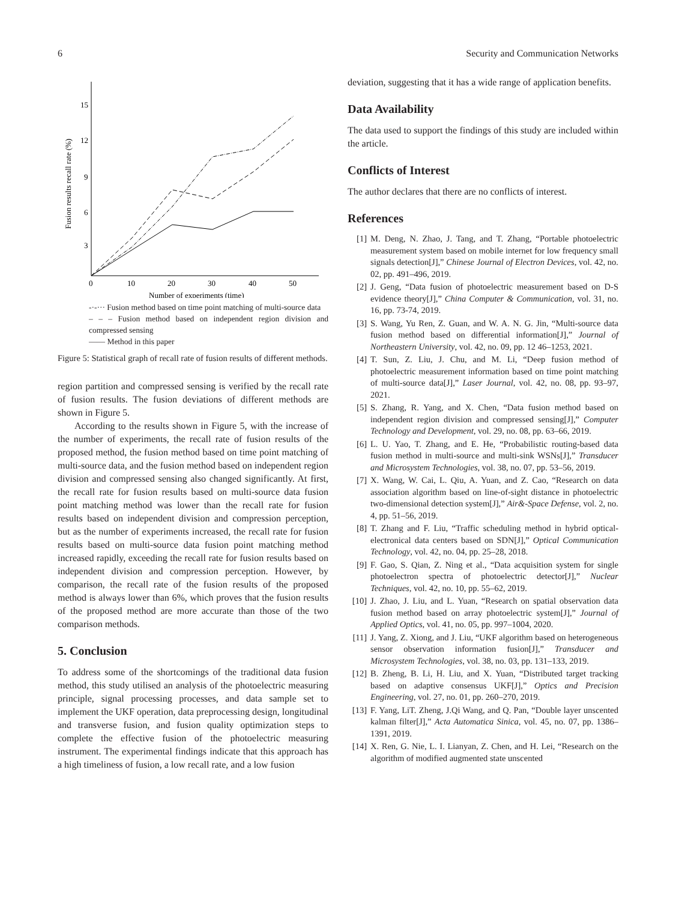6 Security and Communication Networks
Fusion results recall rate (%)
15
12
9
6
3
0
10
20
30
40
50
Number of experiments (time)
-·-··· Fusion method based on time point matching of multi-source data
– – – Fusion method based on independent region division and compressed sensing
—— Method in this paper
Figure 5: Statistical graph of recall rate of fusion results of different methods.
region partition and compressed sensing is verified by the recall rate of fusion results. The fusion deviations of different methods are shown in Figure 5.
According to the results shown in Figure 5, with the increase of the number of experiments, the recall rate of fusion results of the proposed method, the fusion method based on time point matching of multi-source data, and the fusion method based on independent region division and compressed sensing also changed significantly. At first, the recall rate for fusion results based on multi-source data fusion point matching method was lower than the recall rate for fusion results based on independent division and compression perception, but as the number of experiments increased, the recall rate for fusion results based on multi-source data fusion point matching method increased rapidly, exceeding the recall rate for fusion results based on independent division and compression perception. However, by comparison, the recall rate of the fusion results of the proposed method is always lower than 6%, which proves that the fusion results of the proposed method are more accurate than those of the two comparison methods.
5. Conclusion
To address some of the shortcomings of the traditional data fusion method, this study utilised an analysis of the photoelectric measuring principle, signal processing processes, and data sample set to implement the UKF operation, data preprocessing design, longitudinal and transverse fusion, and fusion quality optimization steps to complete the effective fusion of the photoelectric measuring instrument. The experimental findings indicate that this approach has a high timeliness of fusion, a low recall rate, and a low fusion
deviation, suggesting that it has a wide range of application benefits.
Data Availability
The data used to support the findings of this study are included within the article.
Conflicts of Interest
The author declares that there are no conflicts of interest.
References
[1] M. Deng, N. Zhao, J. Tang, and T. Zhang, “Portable photoelectric measurement system based on mobile internet for low frequency small signals detection[J],” Chinese Journal of Electron Devices, vol. 42, no. 02, pp. 491–496, 2019.
[2] J. Geng, “Data fusion of photoelectric measurement based on D-S evidence theory[J],” China Computer & Communication, vol. 31, no. 16, pp. 73-74, 2019.
[3] S. Wang, Yu Ren, Z. Guan, and W. A. N. G. Jin, “Multi-source data fusion method based on differential information[J],” Journal of Northeastern University, vol. 42, no. 09, pp. 12 46–1253, 2021.
[4] T. Sun, Z. Liu, J. Chu, and M. Li, “Deep fusion method of photoelectric measurement information based on time point matching of multi-source data[J],” Laser Journal, vol. 42, no. 08, pp. 93–97, 2021.
[5] S. Zhang, R. Yang, and X. Chen, “Data fusion method based on independent region division and compressed sensing[J],” Computer Technology and Development, vol. 29, no. 08, pp. 63–66, 2019.
[6] L. U. Yao, T. Zhang, and E. He, “Probabilistic routing-based data fusion method in multi-source and multi-sink WSNs[J],” Transducer and Microsystem Technologies, vol. 38, no. 07, pp. 53–56, 2019.
[7] X. Wang, W. Cai, L. Qiu, A. Yuan, and Z. Cao, “Research on data association algorithm based on line-of-sight distance in photoelectric two-dimensional detection system[J],” Air&-Space Defense, vol. 2, no. 4, pp. 51–56, 2019.
[8] T. Zhang and F. Liu, “Traffic scheduling method in hybrid optical-electronical data centers based on SDN[J],” Optical Communication Technology, vol. 42, no. 04, pp. 25–28, 2018.
[9] F. Gao, S. Qian, Z. Ning et al., “Data acquisition system for single photoelectron spectra of photoelectric detector[J],” Nuclear Techniques, vol. 42, no. 10, pp. 55–62, 2019.
[10] J. Zhao, J. Liu, and L. Yuan, “Research on spatial observation data fusion method based on array photoelectric system[J],” Journal of Applied Optics, vol. 41, no. 05, pp. 997–1004, 2020.
[11] J. Yang, Z. Xiong, and J. Liu, “UKF algorithm based on heterogeneous sensor observation information fusion[J],” Transducer and Microsystem Technologies, vol. 38, no. 03, pp. 131–133, 2019.
[12] B. Zheng, B. Li, H. Liu, and X. Yuan, “Distributed target tracking based on adaptive consensus UKF[J],” Optics and Precision Engineering, vol. 27, no. 01, pp. 260–270, 2019.
[13] F. Yang, LiT. Zheng, J.Qi Wang, and Q. Pan, “Double layer unscented kalman filter[J],” Acta Automatica Sinica, vol. 45, no. 07, pp. 1386–1391, 2019.
[14] X. Ren, G. Nie, L. I. Lianyan, Z. Chen, and H. Lei, “Research on the algorithm of modified augmented state unscented